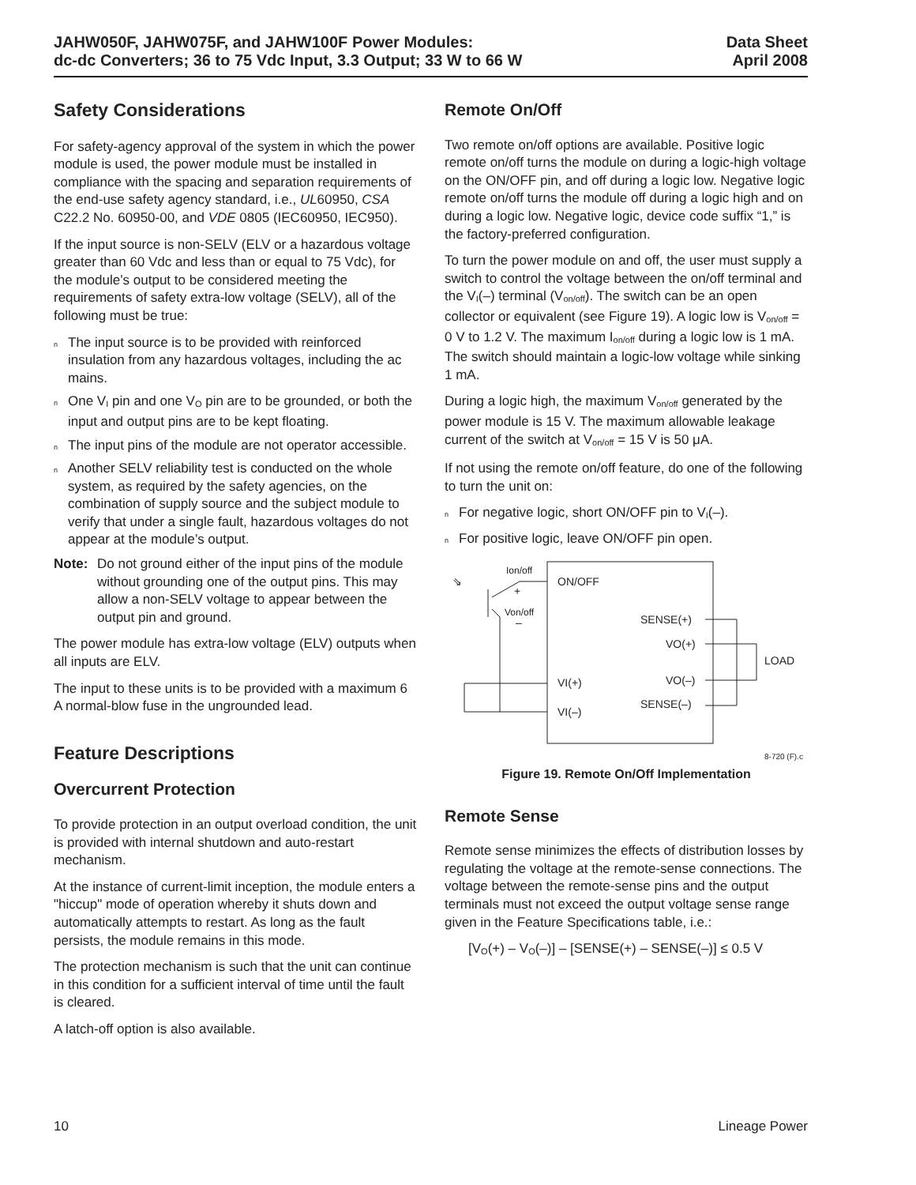JAHW050F, JAHW075F, and JAHW100F Power Modules:
dc-dc Converters; 36 to 75 Vdc Input, 3.3 Output; 33 W to 66 W
Data Sheet
April 2008
Safety Considerations
For safety-agency approval of the system in which the power module is used, the power module must be installed in compliance with the spacing and separation requirements of the end-use safety agency standard, i.e., UL60950, CSA C22.2 No. 60950-00, and VDE 0805 (IEC60950, IEC950).
If the input source is non-SELV (ELV or a hazardous voltage greater than 60 Vdc and less than or equal to 75 Vdc), for the module’s output to be considered meeting the requirements of safety extra-low voltage (SELV), all of the following must be true:
n The input source is to be provided with reinforced insulation from any hazardous voltages, including the ac mains.
n One V<sub>I</sub> pin and one V<sub>O</sub> pin are to be grounded, or both the input and output pins are to be kept floating.
n The input pins of the module are not operator accessible.
n Another SELV reliability test is conducted on the whole system, as required by the safety agencies, on the combination of supply source and the subject module to verify that under a single fault, hazardous voltages do not appear at the module’s output.
Note: Do not ground either of the input pins of the module without grounding one of the output pins. This may allow a non-SELV voltage to appear between the output pin and ground.
The power module has extra-low voltage (ELV) outputs when all inputs are ELV.
The input to these units is to be provided with a maximum 6 A normal-blow fuse in the ungrounded lead.
Feature Descriptions
Overcurrent Protection
To provide protection in an output overload condition, the unit is provided with internal shutdown and auto-restart mechanism.
At the instance of current-limit inception, the module enters a "hiccup" mode of operation whereby it shuts down and automatically attempts to restart. As long as the fault persists, the module remains in this mode.
The protection mechanism is such that the unit can continue in this condition for a sufficient interval of time until the fault is cleared.
A latch-off option is also available.
Remote On/Off
Two remote on/off options are available. Positive logic remote on/off turns the module on during a logic-high voltage on the ON/OFF pin, and off during a logic low. Negative logic remote on/off turns the module off during a logic high and on during a logic low. Negative logic, device code suffix “1,” is the factory-preferred configuration.
To turn the power module on and off, the user must supply a switch to control the voltage between the on/off terminal and the V<sub>I</sub>(–) terminal (V<sub>on/off</sub>). The switch can be an open collector or equivalent (see Figure 19). A logic low is V<sub>on/off</sub> = 0 V to 1.2 V. The maximum I<sub>on/off</sub> during a logic low is 1 mA. The switch should maintain a logic-low voltage while sinking 1 mA.
During a logic high, the maximum V<sub>on/off</sub> generated by the power module is 15 V. The maximum allowable leakage current of the switch at V<sub>on/off</sub> = 15 V is 50 μA.
If not using the remote on/off feature, do one of the following to turn the unit on:
n For negative logic, short ON/OFF pin to V<sub>I</sub>(–).
n For positive logic, leave ON/OFF pin open.
Ion/off
+
Von/off
–
⇘
ON/OFF
VI(+)
VI(–)
SENSE(+)
VO(+)
VO(–)
SENSE(–)
LOAD
8-720 (F).c
Figure 19. Remote On/Off Implementation
Remote Sense
Remote sense minimizes the effects of distribution losses by regulating the voltage at the remote-sense connections. The voltage between the remote-sense pins and the output terminals must not exceed the output voltage sense range given in the Feature Specifications table, i.e.:
[V<sub>O</sub>(+) – V<sub>O</sub>(–)] – [SENSE(+) – SENSE(–)] ≤ 0.5 V
10 Lineage Power